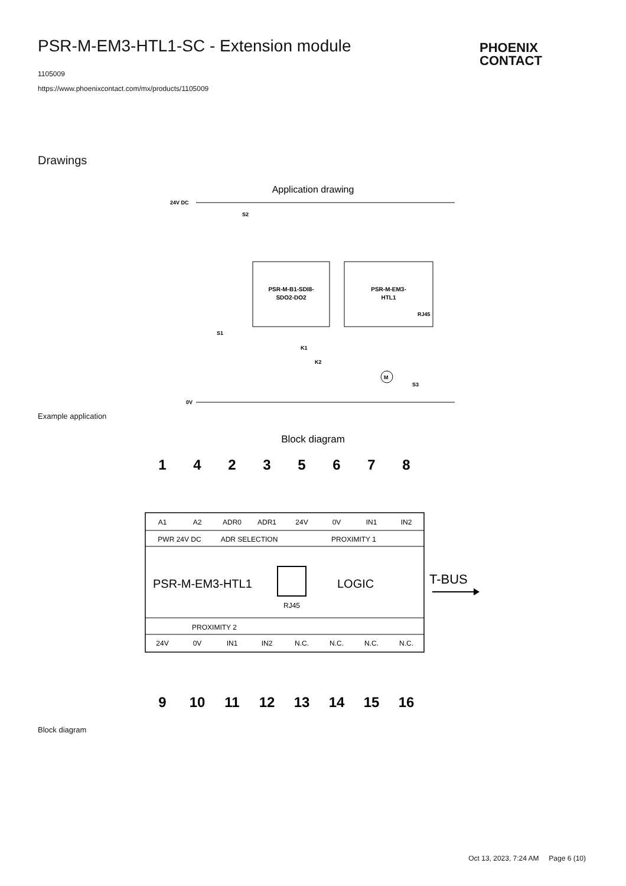PSR-M-EM3-HTL1-SC - Extension module
1105009
https://www.phoenixcontact.com/mx/products/1105009
PHOENIX
CONTACT
Drawings
Application drawing
24V DC
0V
PSR-M-B1-SDI8-
SDO2-DO2
PSR-M-EM3-
HTL1
RJ45
K1
K2
M
S3
S2
S1
Example application
Block diagram
1
4
2
3
5
6
7
8
9
10
11
12
13
14
15
16
A1
A2
ADR0
ADR1
24V
0V
IN1
IN2
PWR 24V DC
ADR SELECTION
PROXIMITY 1
PROXIMITY 2
24V
0V
IN1
IN2
N.C.
N.C.
N.C.
N.C.
RJ45
PSR-M-EM3-HTL1
LOGIC
T-BUS
Block diagram
Oct 13, 2023, 7:24 AM Page 6 (10)